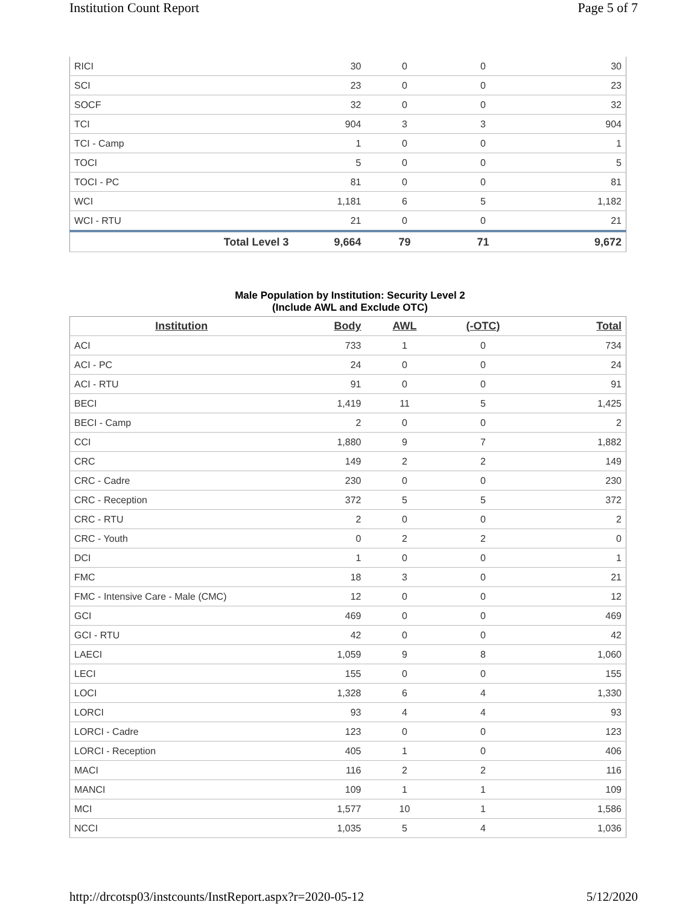Institution Count Report Page 5 of 7
| RICI | 30 | 0 | 0 | 30 |
| SCI | 23 | 0 | 0 | 23 |
| SOCF | 32 | 0 | 0 | 32 |
| TCI | 904 | 3 | 3 | 904 |
| TCI - Camp | 1 | 0 | 0 | 1 |
| TOCI | 5 | 0 | 0 | 5 |
| TOCI - PC | 81 | 0 | 0 | 81 |
| WCI | 1,181 | 6 | 5 | 1,182 |
| WCI - RTU | 21 | 0 | 0 | 21 |
| Total Level 3 | 9,664 | 79 | 71 | 9,672 |
Male Population by Institution: Security Level 2
(Include AWL and Exclude OTC)
| Institution | Body | AWL | (-OTC) | Total |
| --- | --- | --- | --- | --- |
| ACI | 733 | 1 | 0 | 734 |
| ACI - PC | 24 | 0 | 0 | 24 |
| ACI - RTU | 91 | 0 | 0 | 91 |
| BECI | 1,419 | 11 | 5 | 1,425 |
| BECI - Camp | 2 | 0 | 0 | 2 |
| CCI | 1,880 | 9 | 7 | 1,882 |
| CRC | 149 | 2 | 2 | 149 |
| CRC - Cadre | 230 | 0 | 0 | 230 |
| CRC - Reception | 372 | 5 | 5 | 372 |
| CRC - RTU | 2 | 0 | 0 | 2 |
| CRC - Youth | 0 | 2 | 2 | 0 |
| DCI | 1 | 0 | 0 | 1 |
| FMC | 18 | 3 | 0 | 21 |
| FMC - Intensive Care - Male (CMC) | 12 | 0 | 0 | 12 |
| GCI | 469 | 0 | 0 | 469 |
| GCI - RTU | 42 | 0 | 0 | 42 |
| LAECI | 1,059 | 9 | 8 | 1,060 |
| LECI | 155 | 0 | 0 | 155 |
| LOCI | 1,328 | 6 | 4 | 1,330 |
| LORCI | 93 | 4 | 4 | 93 |
| LORCI - Cadre | 123 | 0 | 0 | 123 |
| LORCI - Reception | 405 | 1 | 0 | 406 |
| MACI | 116 | 2 | 2 | 116 |
| MANCI | 109 | 1 | 1 | 109 |
| MCI | 1,577 | 10 | 1 | 1,586 |
| NCCI | 1,035 | 5 | 4 | 1,036 |
http://drcotsp03/instcounts/InstReport.aspx?r=2020-05-12 5/12/2020